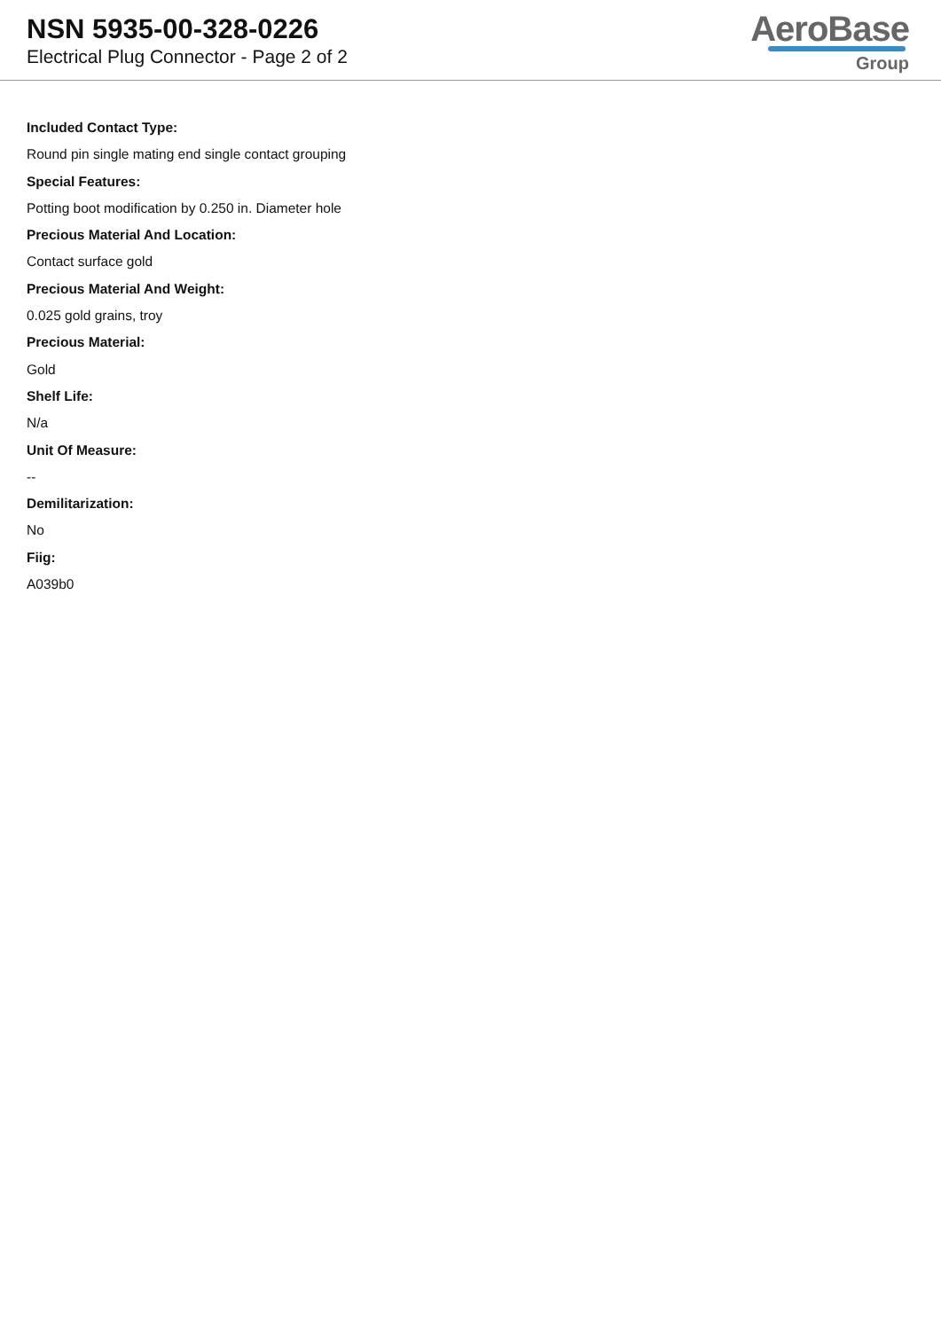NSN 5935-00-328-0226
Electrical Plug Connector - Page 2 of 2
AeroBase
Group
Included Contact Type:
Round pin single mating end single contact grouping
Special Features:
Potting boot modification by 0.250 in. Diameter hole
Precious Material And Location:
Contact surface gold
Precious Material And Weight:
0.025 gold grains, troy
Precious Material:
Gold
Shelf Life:
N/a
Unit Of Measure:
--
Demilitarization:
No
Fiig:
A039b0